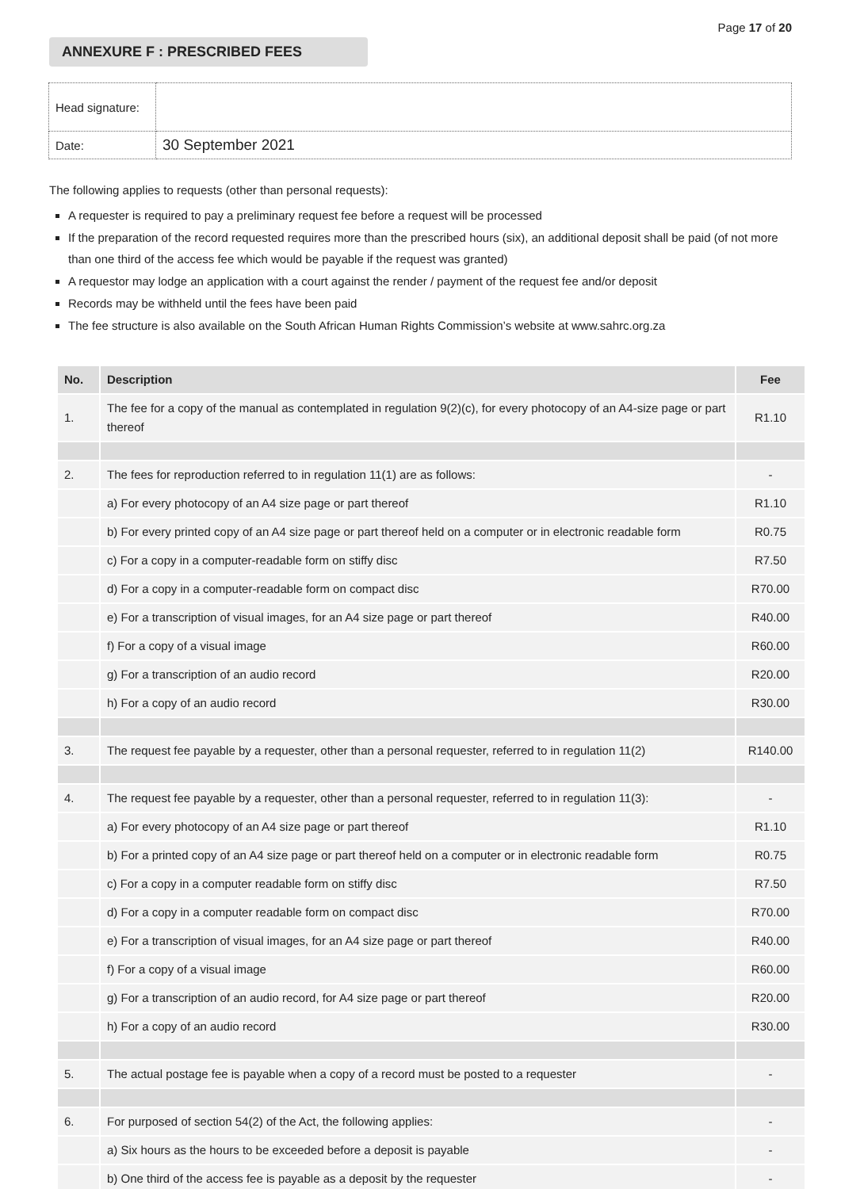Page 17 of 20
ANNEXURE F : PRESCRIBED FEES
| Head signature: | |
| Date: | 30 September 2021 |
The following applies to requests (other than personal requests):
A requester is required to pay a preliminary request fee before a request will be processed
If the preparation of the record requested requires more than the prescribed hours (six), an additional deposit shall be paid (of not more than one third of the access fee which would be payable if the request was granted)
A requestor may lodge an application with a court against the render / payment of the request fee and/or deposit
Records may be withheld until the fees have been paid
The fee structure is also available on the South African Human Rights Commission’s website at www.sahrc.org.za
| No. | Description | Fee |
| --- | --- | --- |
| 1. | The fee for a copy of the manual as contemplated in regulation 9(2)(c), for every photocopy of an A4-size page or part thereof | R1.10 |
| 2. | The fees for reproduction referred to in regulation 11(1) are as follows: | - |
| | a) For every photocopy of an A4 size page or part thereof | R1.10 |
| | b) For every printed copy of an A4 size page or part thereof held on a computer or in electronic readable form | R0.75 |
| | c) For a copy in a computer-readable form on stiffy disc | R7.50 |
| | d) For a copy in a computer-readable form on compact disc | R70.00 |
| | e) For a transcription of visual images, for an A4 size page or part thereof | R40.00 |
| | f) For a copy of a visual image | R60.00 |
| | g) For a transcription of an audio record | R20.00 |
| | h) For a copy of an audio record | R30.00 |
| 3. | The request fee payable by a requester, other than a personal requester, referred to in regulation 11(2) | R140.00 |
| 4. | The request fee payable by a requester, other than a personal requester, referred to in regulation 11(3): | - |
| | a) For every photocopy of an A4 size page or part thereof | R1.10 |
| | b) For a printed copy of an A4 size page or part thereof held on a computer or in electronic readable form | R0.75 |
| | c) For a copy in a computer readable form on stiffy disc | R7.50 |
| | d) For a copy in a computer readable form on compact disc | R70.00 |
| | e) For a transcription of visual images, for an A4 size page or part thereof | R40.00 |
| | f) For a copy of a visual image | R60.00 |
| | g) For a transcription of an audio record, for A4 size page or part thereof | R20.00 |
| | h) For a copy of an audio record | R30.00 |
| 5. | The actual postage fee is payable when a copy of a record must be posted to a requester | - |
| 6. | For purposed of section 54(2) of the Act, the following applies: | - |
| | a) Six hours as the hours to be exceeded before a deposit is payable | - |
| | b) One third of the access fee is payable as a deposit by the requester | - |